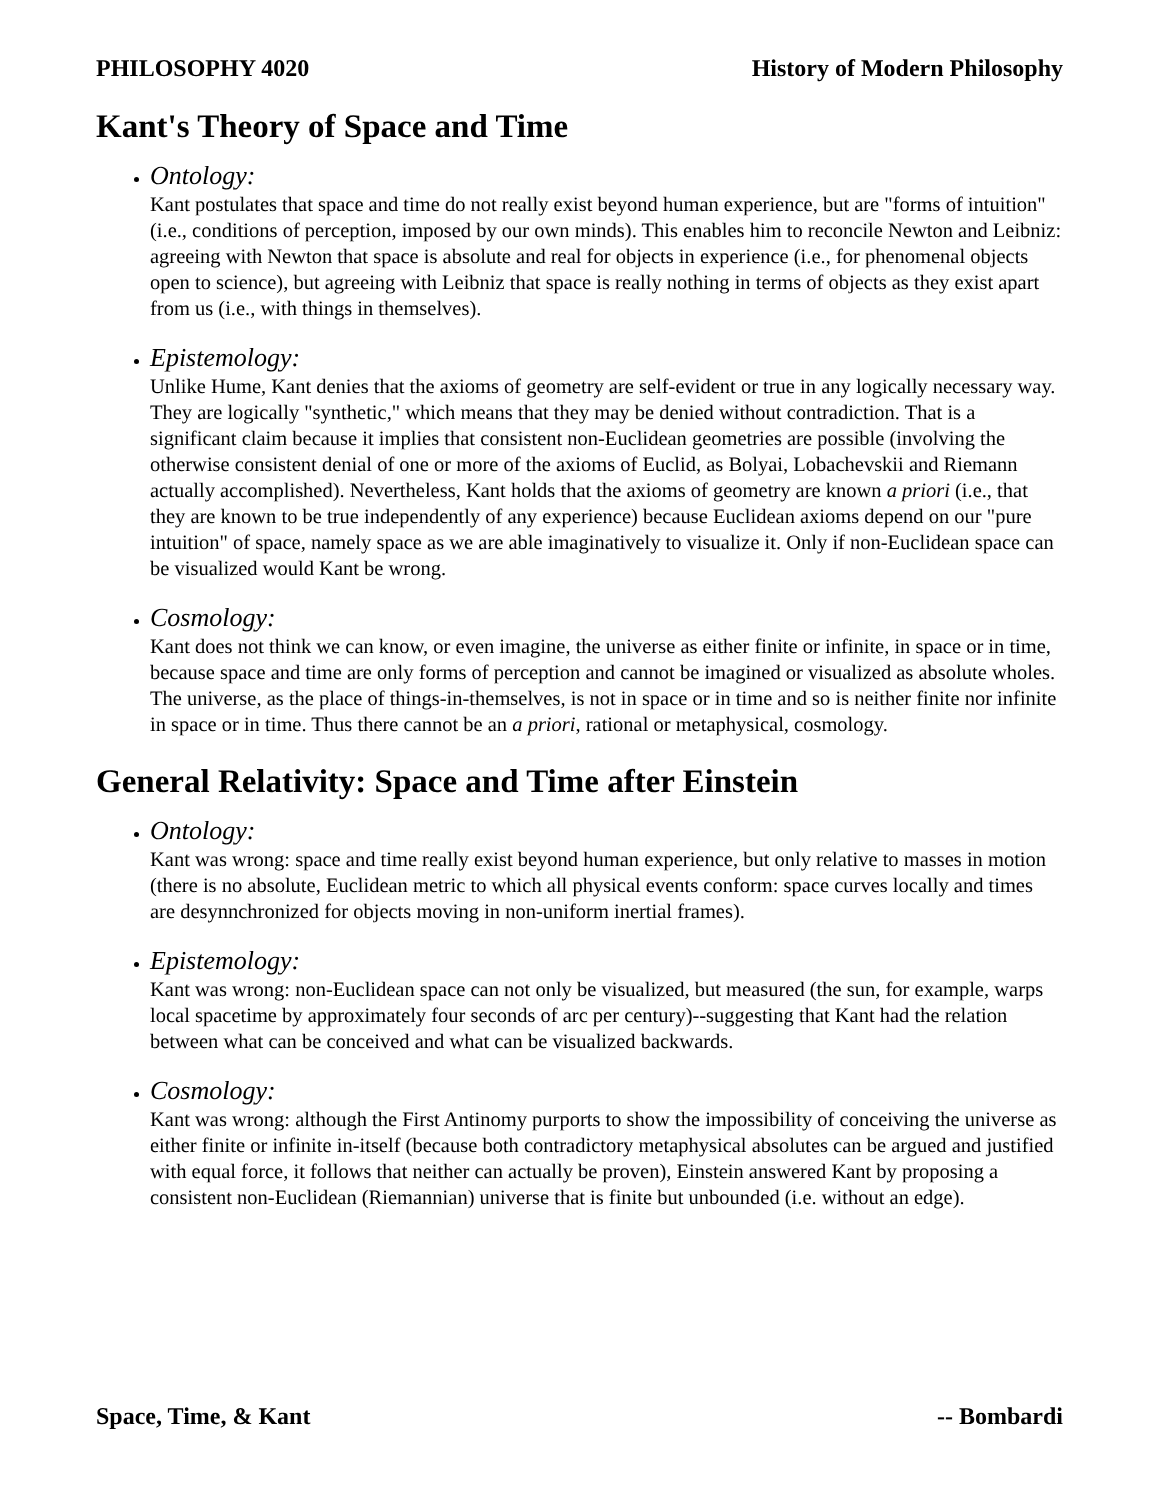PHILOSOPHY 4020 History of Modern Philosophy
Kant's Theory of Space and Time
Ontology:
Kant postulates that space and time do not really exist beyond human experience, but are "forms of intuition" (i.e., conditions of perception, imposed by our own minds). This enables him to reconcile Newton and Leibniz: agreeing with Newton that space is absolute and real for objects in experience (i.e., for phenomenal objects open to science), but agreeing with Leibniz that space is really nothing in terms of objects as they exist apart from us (i.e., with things in themselves).
Epistemology:
Unlike Hume, Kant denies that the axioms of geometry are self-evident or true in any logically necessary way. They are logically "synthetic," which means that they may be denied without contradiction. That is a significant claim because it implies that consistent non-Euclidean geometries are possible (involving the otherwise consistent denial of one or more of the axioms of Euclid, as Bolyai, Lobachevskii and Riemann actually accomplished). Nevertheless, Kant holds that the axioms of geometry are known a priori (i.e., that they are known to be true independently of any experience) because Euclidean axioms depend on our "pure intuition" of space, namely space as we are able imaginatively to visualize it. Only if non-Euclidean space can be visualized would Kant be wrong.
Cosmology:
Kant does not think we can know, or even imagine, the universe as either finite or infinite, in space or in time, because space and time are only forms of perception and cannot be imagined or visualized as absolute wholes. The universe, as the place of things-in-themselves, is not in space or in time and so is neither finite nor infinite in space or in time. Thus there cannot be an a priori, rational or metaphysical, cosmology.
General Relativity: Space and Time after Einstein
Ontology:
Kant was wrong: space and time really exist beyond human experience, but only relative to masses in motion (there is no absolute, Euclidean metric to which all physical events conform: space curves locally and times are desynnchronized for objects moving in non-uniform inertial frames).
Epistemology:
Kant was wrong: non-Euclidean space can not only be visualized, but measured (the sun, for example, warps local spacetime by approximately four seconds of arc per century)--suggesting that Kant had the relation between what can be conceived and what can be visualized backwards.
Cosmology:
Kant was wrong: although the First Antinomy purports to show the impossibility of conceiving the universe as either finite or infinite in-itself (because both contradictory metaphysical absolutes can be argued and justified with equal force, it follows that neither can actually be proven), Einstein answered Kant by proposing a consistent non-Euclidean (Riemannian) universe that is finite but unbounded (i.e. without an edge).
Space, Time, & Kant -- Bombardi